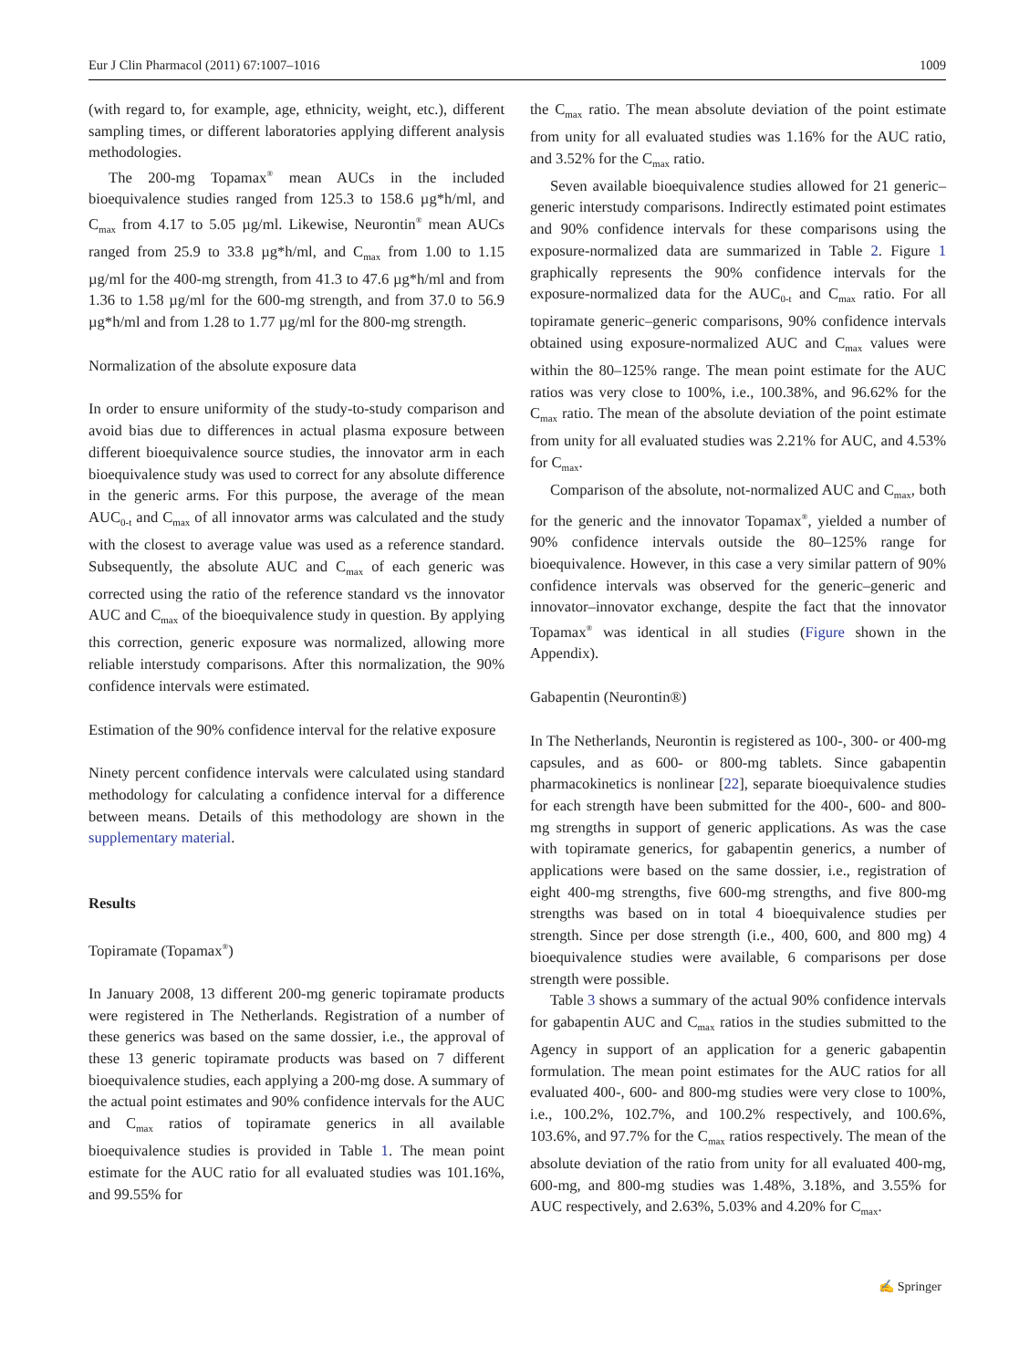Eur J Clin Pharmacol (2011) 67:1007–1016 1009
(with regard to, for example, age, ethnicity, weight, etc.), different sampling times, or different laboratories applying different analysis methodologies.
The 200-mg Topamax<sup>®</sup> mean AUCs in the included bioequivalence studies ranged from 125.3 to 158.6 µg*h/ml, and C<sub>max</sub> from 4.17 to 5.05 µg/ml. Likewise, Neurontin<sup>®</sup> mean AUCs ranged from 25.9 to 33.8 µg*h/ml, and C<sub>max</sub> from 1.00 to 1.15 µg/ml for the 400-mg strength, from 41.3 to 47.6 µg*h/ml and from 1.36 to 1.58 µg/ml for the 600-mg strength, and from 37.0 to 56.9 µg*h/ml and from 1.28 to 1.77 µg/ml for the 800-mg strength.
Normalization of the absolute exposure data
In order to ensure uniformity of the study-to-study comparison and avoid bias due to differences in actual plasma exposure between different bioequivalence source studies, the innovator arm in each bioequivalence study was used to correct for any absolute difference in the generic arms. For this purpose, the average of the mean AUC<sub>0-t</sub> and C<sub>max</sub> of all innovator arms was calculated and the study with the closest to average value was used as a reference standard. Subsequently, the absolute AUC and C<sub>max</sub> of each generic was corrected using the ratio of the reference standard vs the innovator AUC and C<sub>max</sub> of the bioequivalence study in question. By applying this correction, generic exposure was normalized, allowing more reliable interstudy comparisons. After this normalization, the 90% confidence intervals were estimated.
Estimation of the 90% confidence interval for the relative exposure
Ninety percent confidence intervals were calculated using standard methodology for calculating a confidence interval for a difference between means. Details of this methodology are shown in the supplementary material.
Results
Topiramate (Topamax<sup>®</sup>)
In January 2008, 13 different 200-mg generic topiramate products were registered in The Netherlands. Registration of a number of these generics was based on the same dossier, i.e., the approval of these 13 generic topiramate products was based on 7 different bioequivalence studies, each applying a 200-mg dose. A summary of the actual point estimates and 90% confidence intervals for the AUC and C<sub>max</sub> ratios of topiramate generics in all available bioequivalence studies is provided in Table 1. The mean point estimate for the AUC ratio for all evaluated studies was 101.16%, and 99.55% for
the C<sub>max</sub> ratio. The mean absolute deviation of the point estimate from unity for all evaluated studies was 1.16% for the AUC ratio, and 3.52% for the C<sub>max</sub> ratio.
Seven available bioequivalence studies allowed for 21 generic–generic interstudy comparisons. Indirectly estimated point estimates and 90% confidence intervals for these comparisons using the exposure-normalized data are summarized in Table 2. Figure 1 graphically represents the 90% confidence intervals for the exposure-normalized data for the AUC<sub>0-t</sub> and C<sub>max</sub> ratio. For all topiramate generic–generic comparisons, 90% confidence intervals obtained using exposure-normalized AUC and C<sub>max</sub> values were within the 80–125% range. The mean point estimate for the AUC ratios was very close to 100%, i.e., 100.38%, and 96.62% for the C<sub>max</sub> ratio. The mean of the absolute deviation of the point estimate from unity for all evaluated studies was 2.21% for AUC, and 4.53% for C<sub>max</sub>.
Comparison of the absolute, not-normalized AUC and C<sub>max</sub>, both for the generic and the innovator Topamax<sup>®</sup>, yielded a number of 90% confidence intervals outside the 80–125% range for bioequivalence. However, in this case a very similar pattern of 90% confidence intervals was observed for the generic–generic and innovator–innovator exchange, despite the fact that the innovator Topamax<sup>®</sup> was identical in all studies (Figure shown in the Appendix).
Gabapentin (Neurontin®)
In The Netherlands, Neurontin is registered as 100-, 300- or 400-mg capsules, and as 600- or 800-mg tablets. Since gabapentin pharmacokinetics is nonlinear [22], separate bioequivalence studies for each strength have been submitted for the 400-, 600- and 800-mg strengths in support of generic applications. As was the case with topiramate generics, for gabapentin generics, a number of applications were based on the same dossier, i.e., registration of eight 400-mg strengths, five 600-mg strengths, and five 800-mg strengths was based on in total 4 bioequivalence studies per strength. Since per dose strength (i.e., 400, 600, and 800 mg) 4 bioequivalence studies were available, 6 comparisons per dose strength were possible.
Table 3 shows a summary of the actual 90% confidence intervals for gabapentin AUC and C<sub>max</sub> ratios in the studies submitted to the Agency in support of an application for a generic gabapentin formulation. The mean point estimates for the AUC ratios for all evaluated 400-, 600- and 800-mg studies were very close to 100%, i.e., 100.2%, 102.7%, and 100.2% respectively, and 100.6%, 103.6%, and 97.7% for the C<sub>max</sub> ratios respectively. The mean of the absolute deviation of the ratio from unity for all evaluated 400-mg, 600-mg, and 800-mg studies was 1.48%, 3.18%, and 3.55% for AUC respectively, and 2.63%, 5.03% and 4.20% for C<sub>max</sub>.
✍ Springer